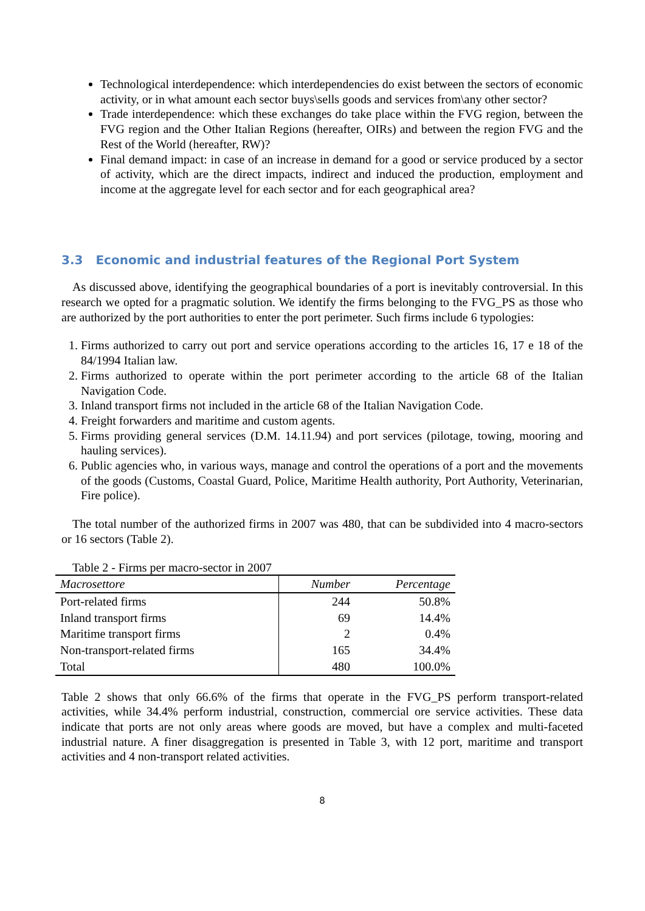Technological interdependence: which interdependencies do exist between the sectors of economic activity, or in what amount each sector buys\sells goods and services from\any other sector?
Trade interdependence: which these exchanges do take place within the FVG region, between the FVG region and the Other Italian Regions (hereafter, OIRs) and between the region FVG and the Rest of the World (hereafter, RW)?
Final demand impact: in case of an increase in demand for a good or service produced by a sector of activity, which are the direct impacts, indirect and induced the production, employment and income at the aggregate level for each sector and for each geographical area?
3.3 Economic and industrial features of the Regional Port System
As discussed above, identifying the geographical boundaries of a port is inevitably controversial. In this research we opted for a pragmatic solution. We identify the firms belonging to the FVG_PS as those who are authorized by the port authorities to enter the port perimeter. Such firms include 6 typologies:
1. Firms authorized to carry out port and service operations according to the articles 16, 17 e 18 of the 84/1994 Italian law.
2. Firms authorized to operate within the port perimeter according to the article 68 of the Italian Navigation Code.
3. Inland transport firms not included in the article 68 of the Italian Navigation Code.
4. Freight forwarders and maritime and custom agents.
5. Firms providing general services (D.M. 14.11.94) and port services (pilotage, towing, mooring and hauling services).
6. Public agencies who, in various ways, manage and control the operations of a port and the movements of the goods (Customs, Coastal Guard, Police, Maritime Health authority, Port Authority, Veterinarian, Fire police).
The total number of the authorized firms in 2007 was 480, that can be subdivided into 4 macro-sectors or 16 sectors (Table 2).
Table 2 - Firms per macro-sector in 2007
| Macrosettore | Number | Percentage |
| --- | --- | --- |
| Port-related firms | 244 | 50.8% |
| Inland transport firms | 69 | 14.4% |
| Maritime transport firms | 2 | 0.4% |
| Non-transport-related firms | 165 | 34.4% |
| Total | 480 | 100.0% |
Table 2 shows that only 66.6% of the firms that operate in the FVG_PS perform transport-related activities, while 34.4% perform industrial, construction, commercial ore service activities. These data indicate that ports are not only areas where goods are moved, but have a complex and multi-faceted industrial nature. A finer disaggregation is presented in Table 3, with 12 port, maritime and transport activities and 4 non-transport related activities.
8